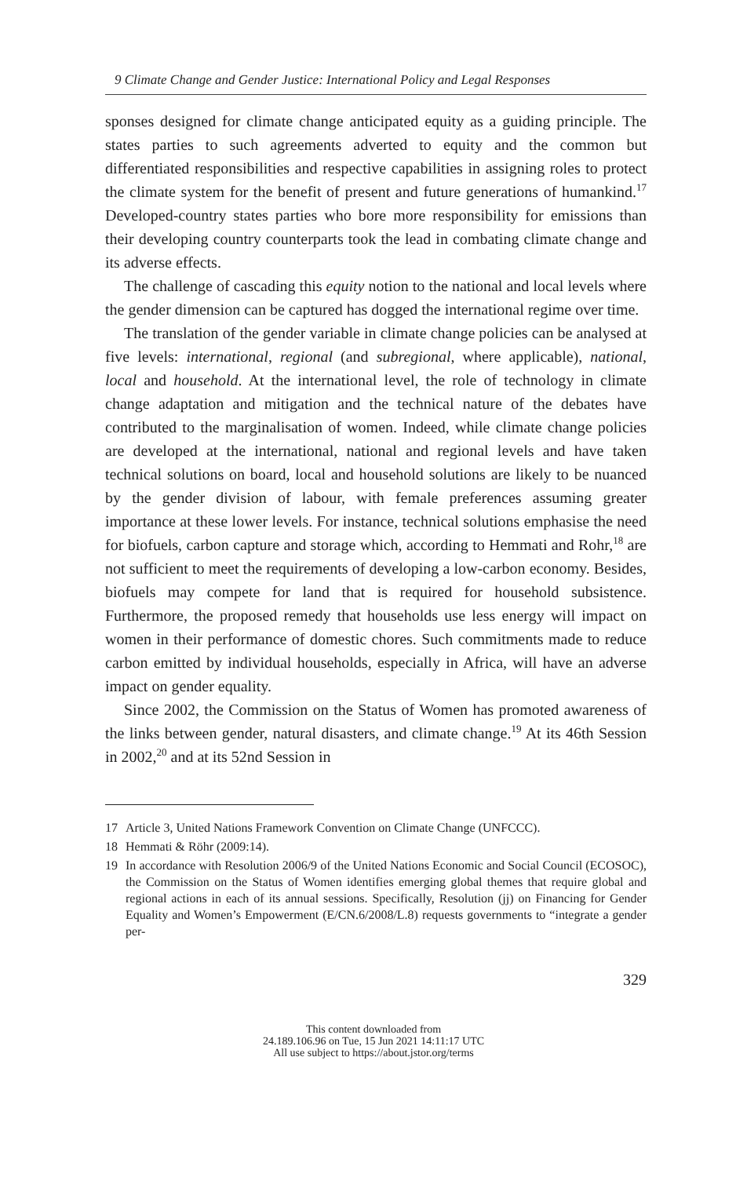9 Climate Change and Gender Justice: International Policy and Legal Responses
sponses designed for climate change anticipated equity as a guiding principle. The states parties to such agreements adverted to equity and the common but differentiated responsibilities and respective capabilities in assigning roles to protect the climate system for the benefit of present and future generations of humankind.<sup>17</sup> Developed-country states parties who bore more responsibility for emissions than their developing country counterparts took the lead in combating climate change and its adverse effects.
The challenge of cascading this equity notion to the national and local levels where the gender dimension can be captured has dogged the international regime over time.
The translation of the gender variable in climate change policies can be analysed at five levels: international, regional (and subregional, where applicable), national, local and household. At the international level, the role of technology in climate change adaptation and mitigation and the technical nature of the debates have contributed to the marginalisation of women. Indeed, while climate change policies are developed at the international, national and regional levels and have taken technical solutions on board, local and household solutions are likely to be nuanced by the gender division of labour, with female preferences assuming greater importance at these lower levels. For instance, technical solutions emphasise the need for biofuels, carbon capture and storage which, according to Hemmati and Rohr,<sup>18</sup> are not sufficient to meet the requirements of developing a low-carbon economy. Besides, biofuels may compete for land that is required for household subsistence. Furthermore, the proposed remedy that households use less energy will impact on women in their performance of domestic chores. Such commitments made to reduce carbon emitted by individual households, especially in Africa, will have an adverse impact on gender equality.
Since 2002, the Commission on the Status of Women has promoted awareness of the links between gender, natural disasters, and climate change.<sup>19</sup> At its 46th Session in 2002,<sup>20</sup> and at its 52nd Session in
17 Article 3, United Nations Framework Convention on Climate Change (UNFCCC).
18 Hemmati & Röhr (2009:14).
19 In accordance with Resolution 2006/9 of the United Nations Economic and Social Council (ECOSOC), the Commission on the Status of Women identifies emerging global themes that require global and regional actions in each of its annual sessions. Specifically, Resolution (jj) on Financing for Gender Equality and Women’s Empowerment (E/CN.6/2008/L.8) requests governments to “integrate a gender per-
329
This content downloaded from
24.189.106.96 on Tue, 15 Jun 2021 14:11:17 UTC
All use subject to https://about.jstor.org/terms